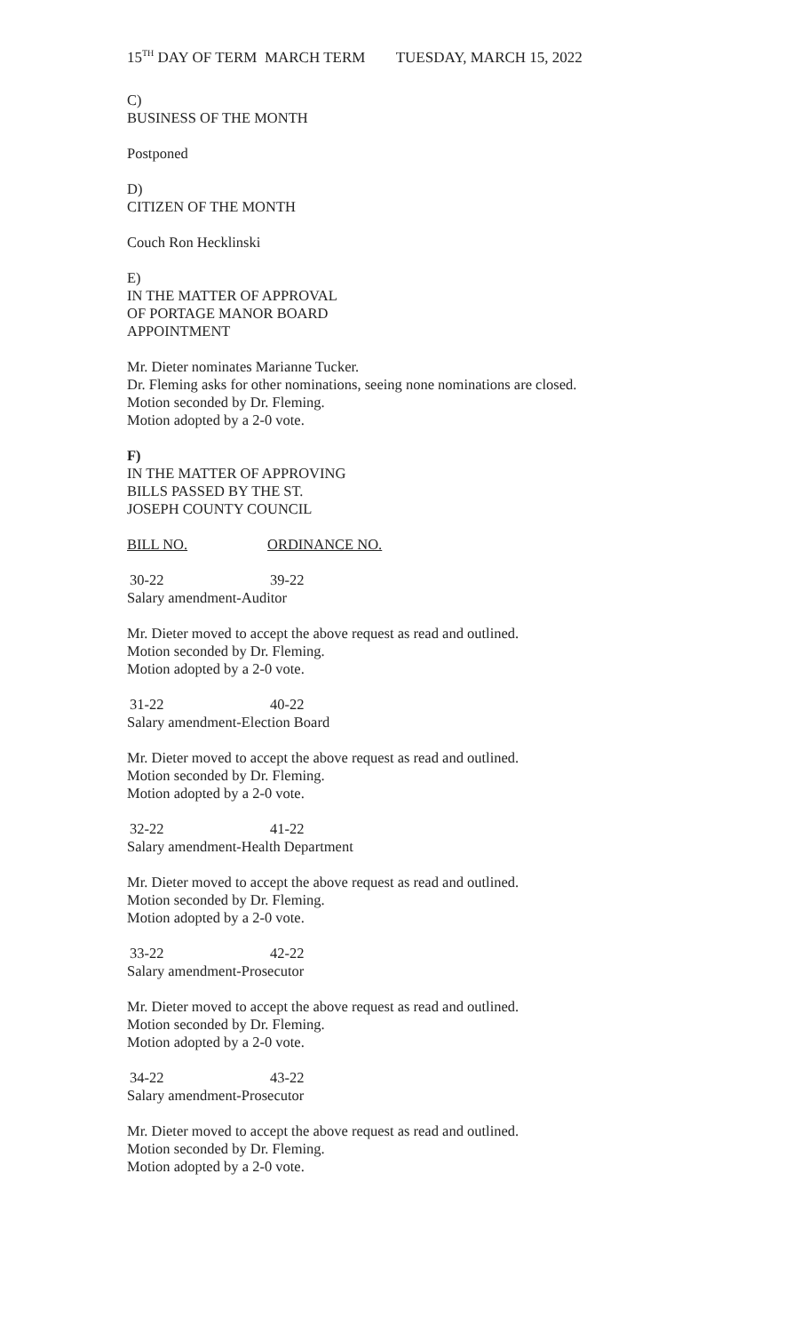15<sup>TH</sup> DAY OF TERM MARCH TERM TUESDAY, MARCH 15, 2022
C)
BUSINESS OF THE MONTH
Postponed
D)
CITIZEN OF THE MONTH
Couch Ron Hecklinski
E)
IN THE MATTER OF APPROVAL
OF PORTAGE MANOR BOARD
APPOINTMENT
Mr. Dieter nominates Marianne Tucker.
Dr. Fleming asks for other nominations, seeing none nominations are closed.
Motion seconded by Dr. Fleming.
Motion adopted by a 2-0 vote.
F)
IN THE MATTER OF APPROVING
BILLS PASSED BY THE ST.
JOSEPH COUNTY COUNCIL
BILL NO. ORDINANCE NO.
30-22 39-22
Salary amendment-Auditor
Mr. Dieter moved to accept the above request as read and outlined.
Motion seconded by Dr. Fleming.
Motion adopted by a 2-0 vote.
31-22 40-22
Salary amendment-Election Board
Mr. Dieter moved to accept the above request as read and outlined.
Motion seconded by Dr. Fleming.
Motion adopted by a 2-0 vote.
32-22 41-22
Salary amendment-Health Department
Mr. Dieter moved to accept the above request as read and outlined.
Motion seconded by Dr. Fleming.
Motion adopted by a 2-0 vote.
33-22 42-22
Salary amendment-Prosecutor
Mr. Dieter moved to accept the above request as read and outlined.
Motion seconded by Dr. Fleming.
Motion adopted by a 2-0 vote.
34-22 43-22
Salary amendment-Prosecutor
Mr. Dieter moved to accept the above request as read and outlined.
Motion seconded by Dr. Fleming.
Motion adopted by a 2-0 vote.